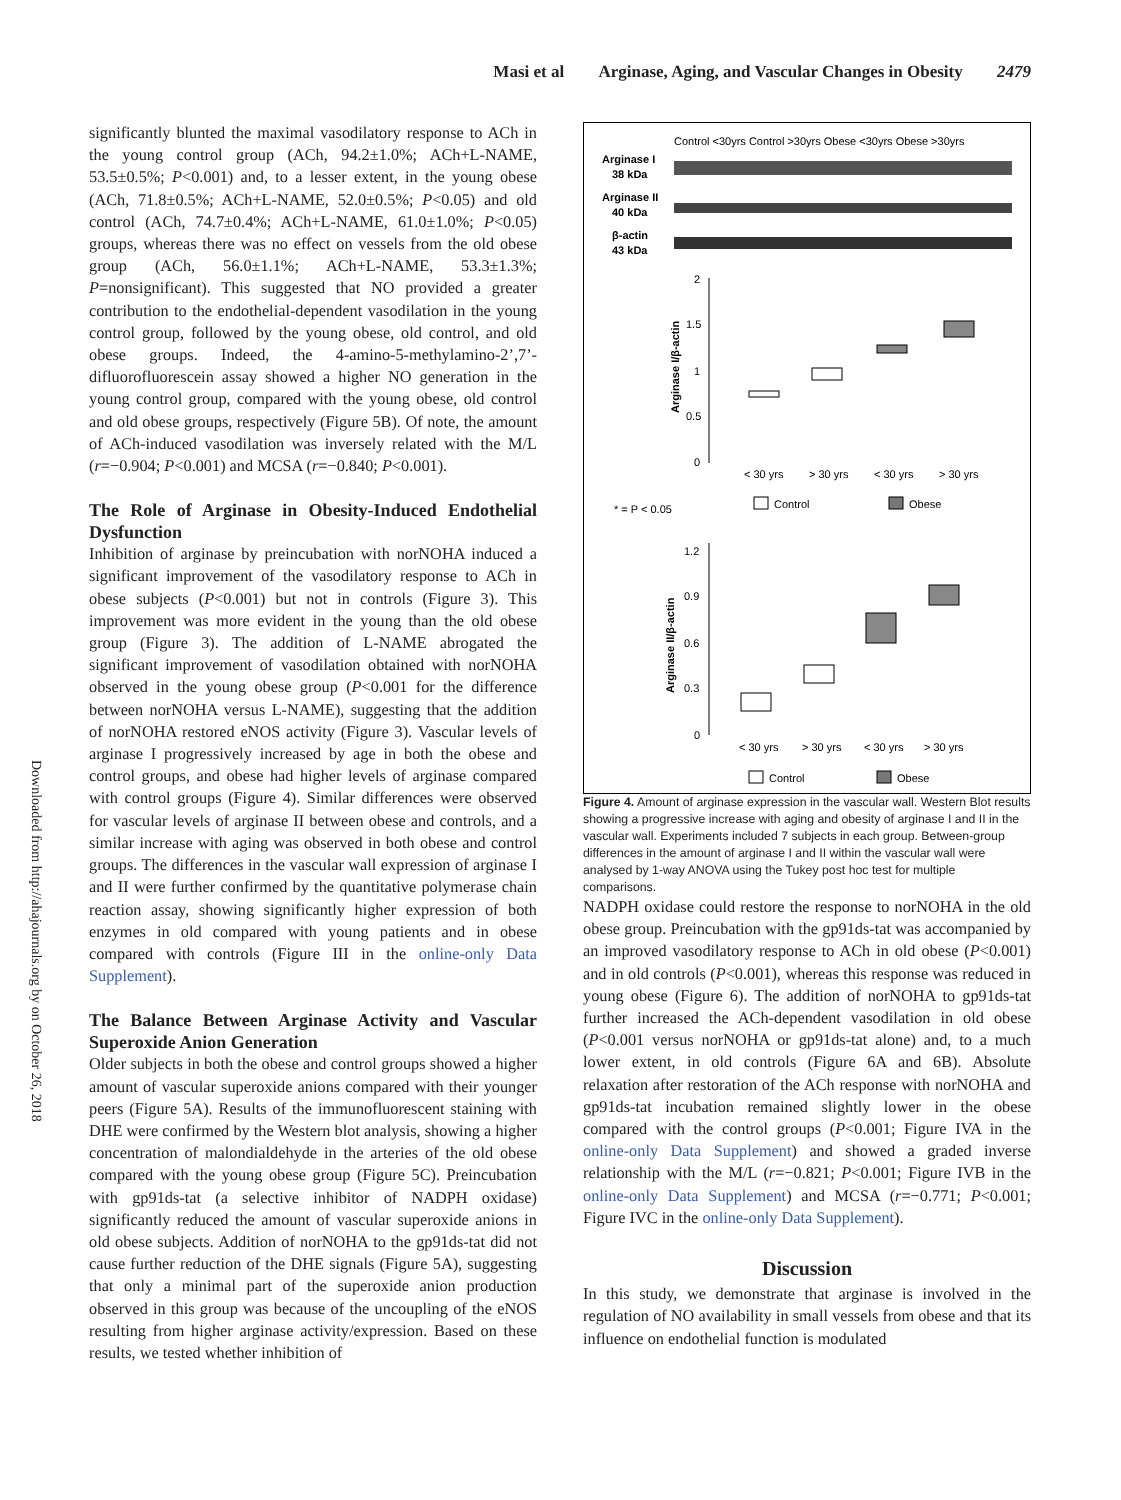Masi et al Arginase, Aging, and Vascular Changes in Obesity 2479
Downloaded from http://ahajournals.org by on October 26, 2018
significantly blunted the maximal vasodilatory response to ACh in the young control group (ACh, 94.2±1.0%; ACh+L-NAME, 53.5±0.5%; P<0.001) and, to a lesser extent, in the young obese (ACh, 71.8±0.5%; ACh+L-NAME, 52.0±0.5%; P<0.05) and old control (ACh, 74.7±0.4%; ACh+L-NAME, 61.0±1.0%; P<0.05) groups, whereas there was no effect on vessels from the old obese group (ACh, 56.0±1.1%; ACh+L-NAME, 53.3±1.3%; P=nonsignificant). This suggested that NO provided a greater contribution to the endothelial-dependent vasodilation in the young control group, followed by the young obese, old control, and old obese groups. Indeed, the 4-amino-5-methylamino-2’,7’-difluorofluorescein assay showed a higher NO generation in the young control group, compared with the young obese, old control and old obese groups, respectively (Figure 5B). Of note, the amount of ACh-induced vasodilation was inversely related with the M/L (r=−0.904; P<0.001) and MCSA (r=−0.840; P<0.001).
The Role of Arginase in Obesity-Induced Endothelial Dysfunction
Inhibition of arginase by preincubation with norNOHA induced a significant improvement of the vasodilatory response to ACh in obese subjects (P<0.001) but not in controls (Figure 3). This improvement was more evident in the young than the old obese group (Figure 3). The addition of L-NAME abrogated the significant improvement of vasodilation obtained with norNOHA observed in the young obese group (P<0.001 for the difference between norNOHA versus L-NAME), suggesting that the addition of norNOHA restored eNOS activity (Figure 3). Vascular levels of arginase I progressively increased by age in both the obese and control groups, and obese had higher levels of arginase compared with control groups (Figure 4). Similar differences were observed for vascular levels of arginase II between obese and controls, and a similar increase with aging was observed in both obese and control groups. The differences in the vascular wall expression of arginase I and II were further confirmed by the quantitative polymerase chain reaction assay, showing significantly higher expression of both enzymes in old compared with young patients and in obese compared with controls (Figure III in the online-only Data Supplement).
The Balance Between Arginase Activity and Vascular Superoxide Anion Generation
Older subjects in both the obese and control groups showed a higher amount of vascular superoxide anions compared with their younger peers (Figure 5A). Results of the immunofluorescent staining with DHE were confirmed by the Western blot analysis, showing a higher concentration of malondialdehyde in the arteries of the old obese compared with the young obese group (Figure 5C). Preincubation with gp91ds-tat (a selective inhibitor of NADPH oxidase) significantly reduced the amount of vascular superoxide anions in old obese subjects. Addition of norNOHA to the gp91ds-tat did not cause further reduction of the DHE signals (Figure 5A), suggesting that only a minimal part of the superoxide anion production observed in this group was because of the uncoupling of the eNOS resulting from higher arginase activity/expression. Based on these results, we tested whether inhibition of
Control <30yrs Control >30yrs Obese <30yrs Obese >30yrs
Arginase I
38 kDa
Arginase II
40 kDa
β-actin
43 kDa
2
1.5
1
0.5
0
Arginase I/β-actin
< 30 yrs
> 30 yrs
< 30 yrs
> 30 yrs
Control
Obese
* = P < 0.05
1.2
0.9
0.6
0.3
0
Arginase II/β-actin
< 30 yrs
> 30 yrs
< 30 yrs
> 30 yrs
Control
Obese
Figure 4. Amount of arginase expression in the vascular wall. Western Blot results showing a progressive increase with aging and obesity of arginase I and II in the vascular wall. Experiments included 7 subjects in each group. Between-group differences in the amount of arginase I and II within the vascular wall were analysed by 1-way ANOVA using the Tukey post hoc test for multiple comparisons.
NADPH oxidase could restore the response to norNOHA in the old obese group. Preincubation with the gp91ds-tat was accompanied by an improved vasodilatory response to ACh in old obese (P<0.001) and in old controls (P<0.001), whereas this response was reduced in young obese (Figure 6). The addition of norNOHA to gp91ds-tat further increased the ACh-dependent vasodilation in old obese (P<0.001 versus norNOHA or gp91ds-tat alone) and, to a much lower extent, in old controls (Figure 6A and 6B). Absolute relaxation after restoration of the ACh response with norNOHA and gp91ds-tat incubation remained slightly lower in the obese compared with the control groups (P<0.001; Figure IVA in the online-only Data Supplement) and showed a graded inverse relationship with the M/L (r=−0.821; P<0.001; Figure IVB in the online-only Data Supplement) and MCSA (r=−0.771; P<0.001; Figure IVC in the online-only Data Supplement).
Discussion
In this study, we demonstrate that arginase is involved in the regulation of NO availability in small vessels from obese and that its influence on endothelial function is modulated